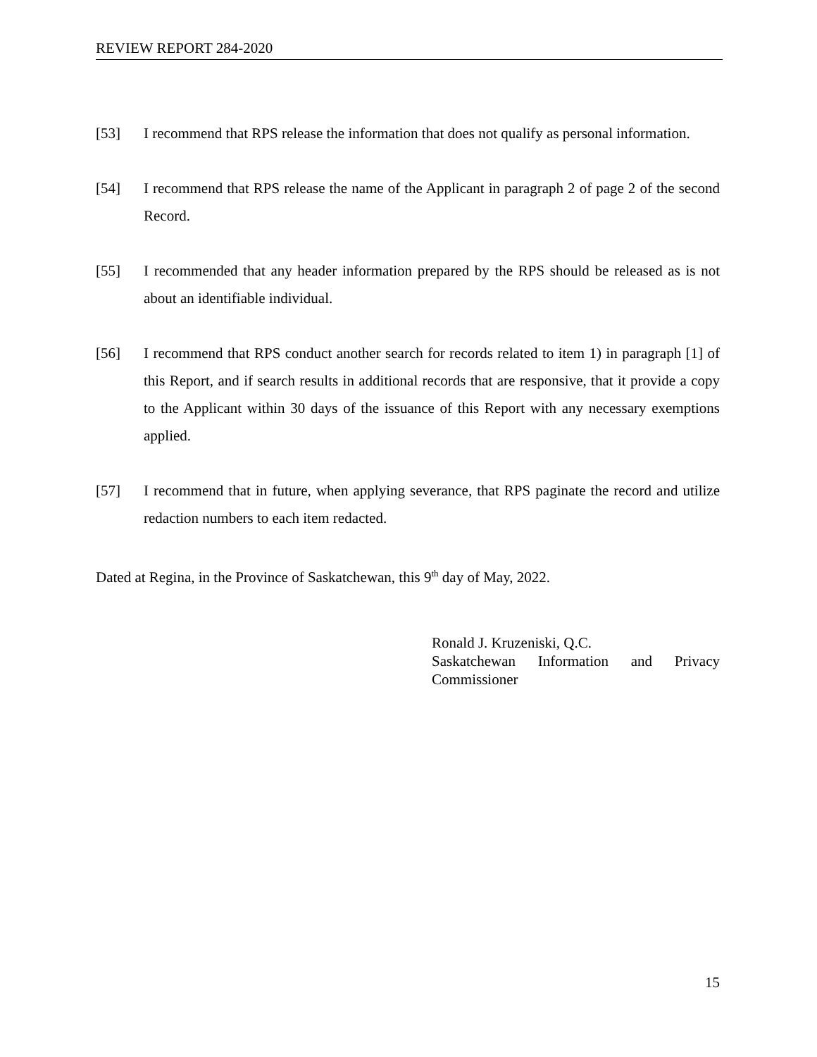REVIEW REPORT 284-2020
[53] I recommend that RPS release the information that does not qualify as personal information.
[54] I recommend that RPS release the name of the Applicant in paragraph 2 of page 2 of the second Record.
[55] I recommended that any header information prepared by the RPS should be released as is not about an identifiable individual.
[56] I recommend that RPS conduct another search for records related to item 1) in paragraph [1] of this Report, and if search results in additional records that are responsive, that it provide a copy to the Applicant within 30 days of the issuance of this Report with any necessary exemptions applied.
[57] I recommend that in future, when applying severance, that RPS paginate the record and utilize redaction numbers to each item redacted.
Dated at Regina, in the Province of Saskatchewan, this 9<sup>th</sup> day of May, 2022.
Ronald J. Kruzeniski, Q.C.
Saskatchewan Information and Privacy Commissioner
15